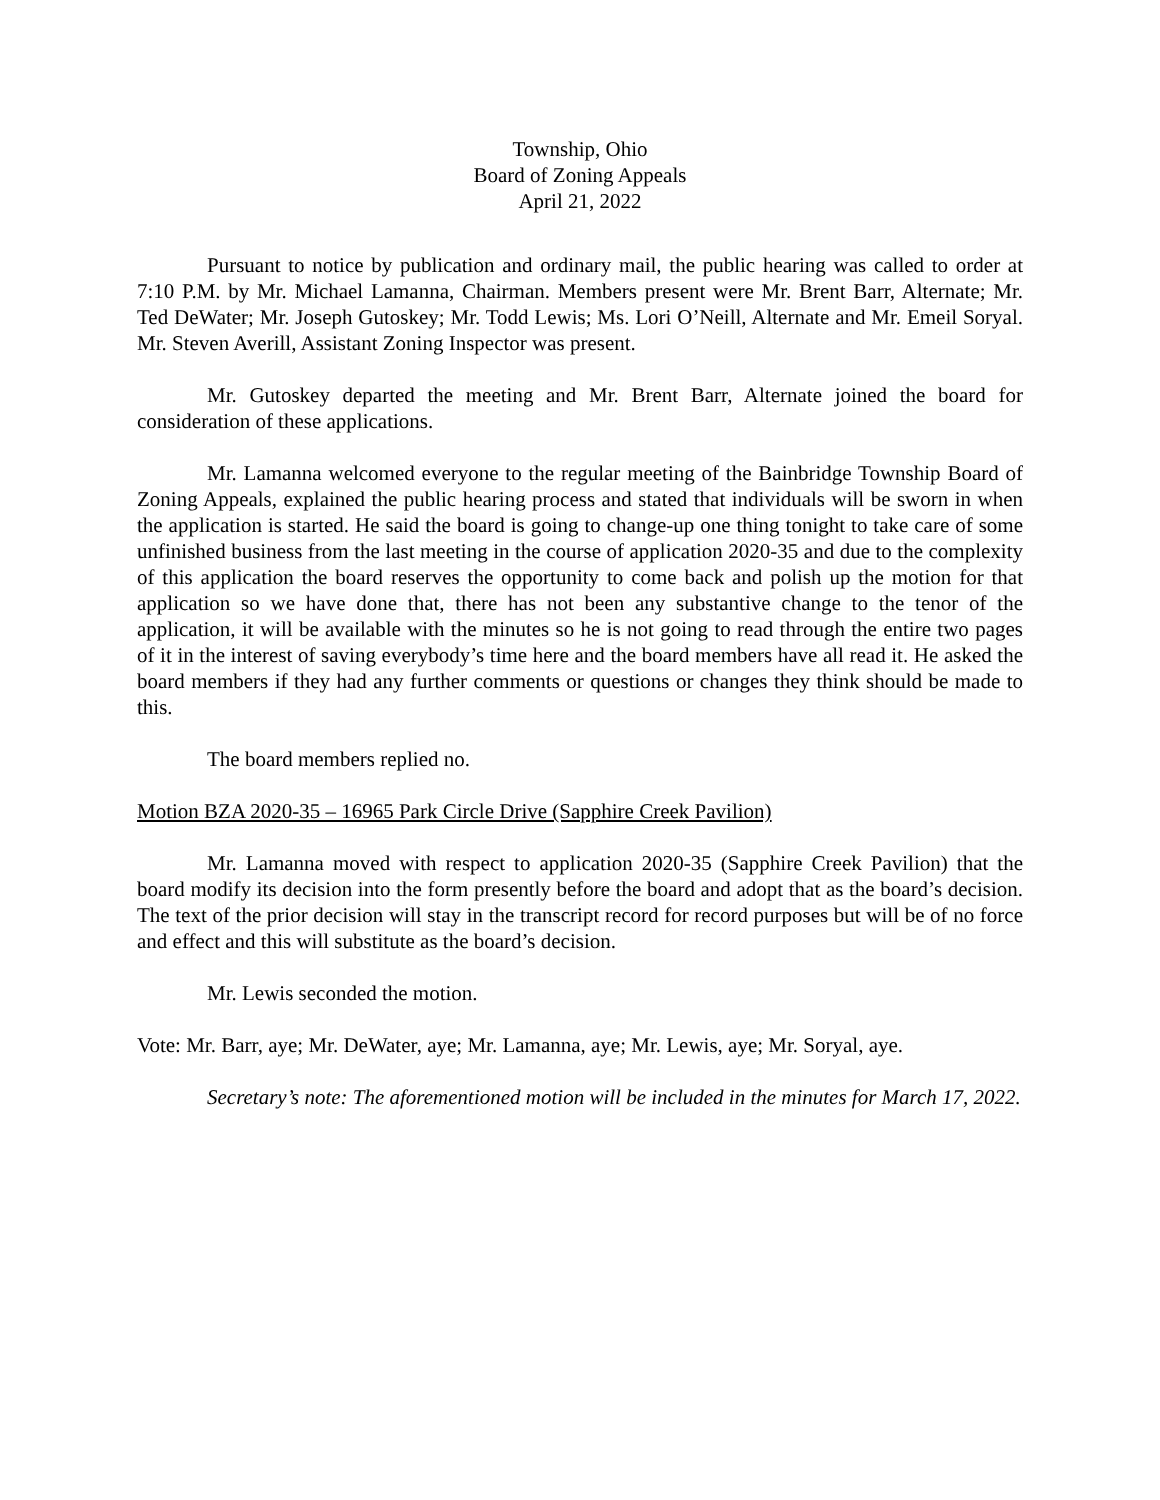Township, Ohio
Board of Zoning Appeals
April 21, 2022
Pursuant to notice by publication and ordinary mail, the public hearing was called to order at 7:10 P.M. by Mr. Michael Lamanna, Chairman. Members present were Mr. Brent Barr, Alternate; Mr. Ted DeWater; Mr. Joseph Gutoskey; Mr. Todd Lewis; Ms. Lori O’Neill, Alternate and Mr. Emeil Soryal. Mr. Steven Averill, Assistant Zoning Inspector was present.
Mr. Gutoskey departed the meeting and Mr. Brent Barr, Alternate joined the board for consideration of these applications.
Mr. Lamanna welcomed everyone to the regular meeting of the Bainbridge Township Board of Zoning Appeals, explained the public hearing process and stated that individuals will be sworn in when the application is started. He said the board is going to change-up one thing tonight to take care of some unfinished business from the last meeting in the course of application 2020-35 and due to the complexity of this application the board reserves the opportunity to come back and polish up the motion for that application so we have done that, there has not been any substantive change to the tenor of the application, it will be available with the minutes so he is not going to read through the entire two pages of it in the interest of saving everybody’s time here and the board members have all read it. He asked the board members if they had any further comments or questions or changes they think should be made to this.
The board members replied no.
Motion BZA 2020-35 – 16965 Park Circle Drive (Sapphire Creek Pavilion)
Mr. Lamanna moved with respect to application 2020-35 (Sapphire Creek Pavilion) that the board modify its decision into the form presently before the board and adopt that as the board’s decision. The text of the prior decision will stay in the transcript record for record purposes but will be of no force and effect and this will substitute as the board’s decision.
Mr. Lewis seconded the motion.
Vote: Mr. Barr, aye; Mr. DeWater, aye; Mr. Lamanna, aye; Mr. Lewis, aye; Mr. Soryal, aye.
Secretary’s note: The aforementioned motion will be included in the minutes for March 17, 2022.